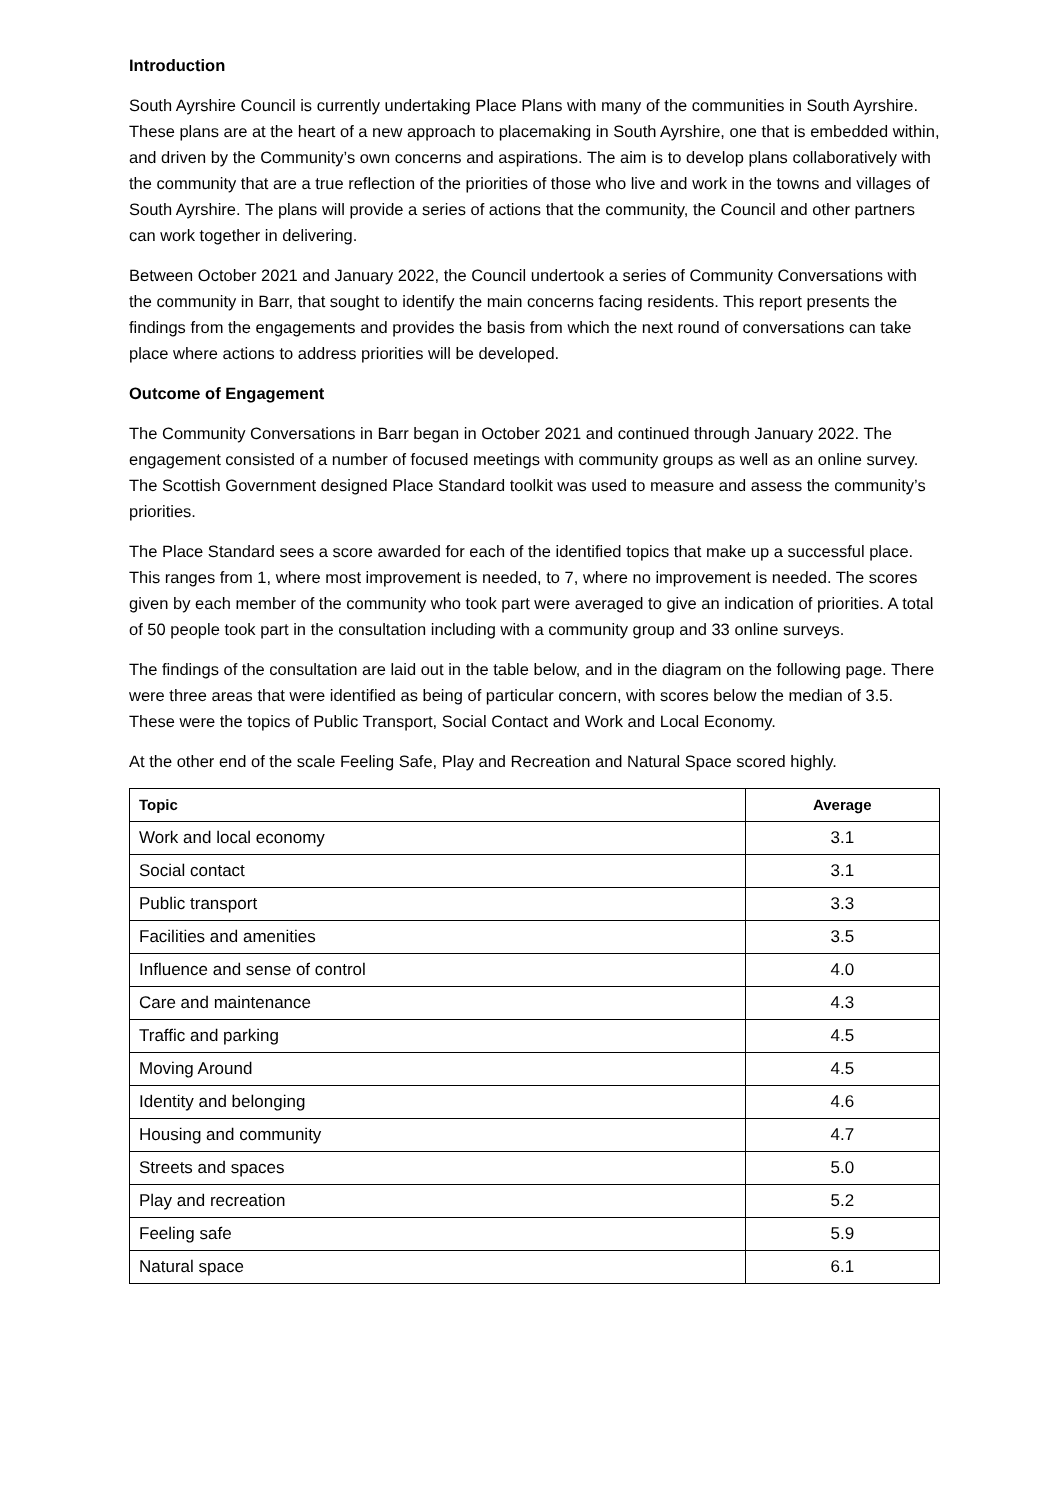Introduction
South Ayrshire Council is currently undertaking Place Plans with many of the communities in South Ayrshire. These plans are at the heart of a new approach to placemaking in South Ayrshire, one that is embedded within, and driven by the Community’s own concerns and aspirations. The aim is to develop plans collaboratively with the community that are a true reflection of the priorities of those who live and work in the towns and villages of South Ayrshire. The plans will provide a series of actions that the community, the Council and other partners can work together in delivering.
Between October 2021 and January 2022, the Council undertook a series of Community Conversations with the community in Barr, that sought to identify the main concerns facing residents. This report presents the findings from the engagements and provides the basis from which the next round of conversations can take place where actions to address priorities will be developed.
Outcome of Engagement
The Community Conversations in Barr began in October 2021 and continued through January 2022. The engagement consisted of a number of focused meetings with community groups as well as an online survey. The Scottish Government designed Place Standard toolkit was used to measure and assess the community’s priorities.
The Place Standard sees a score awarded for each of the identified topics that make up a successful place. This ranges from 1, where most improvement is needed, to 7, where no improvement is needed. The scores given by each member of the community who took part were averaged to give an indication of priorities. A total of 50 people took part in the consultation including with a community group and 33 online surveys.
The findings of the consultation are laid out in the table below, and in the diagram on the following page. There were three areas that were identified as being of particular concern, with scores below the median of 3.5. These were the topics of Public Transport, Social Contact and Work and Local Economy.
At the other end of the scale Feeling Safe, Play and Recreation and Natural Space scored highly.
| Topic | Average |
| --- | --- |
| Work and local economy | 3.1 |
| Social contact | 3.1 |
| Public transport | 3.3 |
| Facilities and amenities | 3.5 |
| Influence and sense of control | 4.0 |
| Care and maintenance | 4.3 |
| Traffic and parking | 4.5 |
| Moving Around | 4.5 |
| Identity and belonging | 4.6 |
| Housing and community | 4.7 |
| Streets and spaces | 5.0 |
| Play and recreation | 5.2 |
| Feeling safe | 5.9 |
| Natural space | 6.1 |